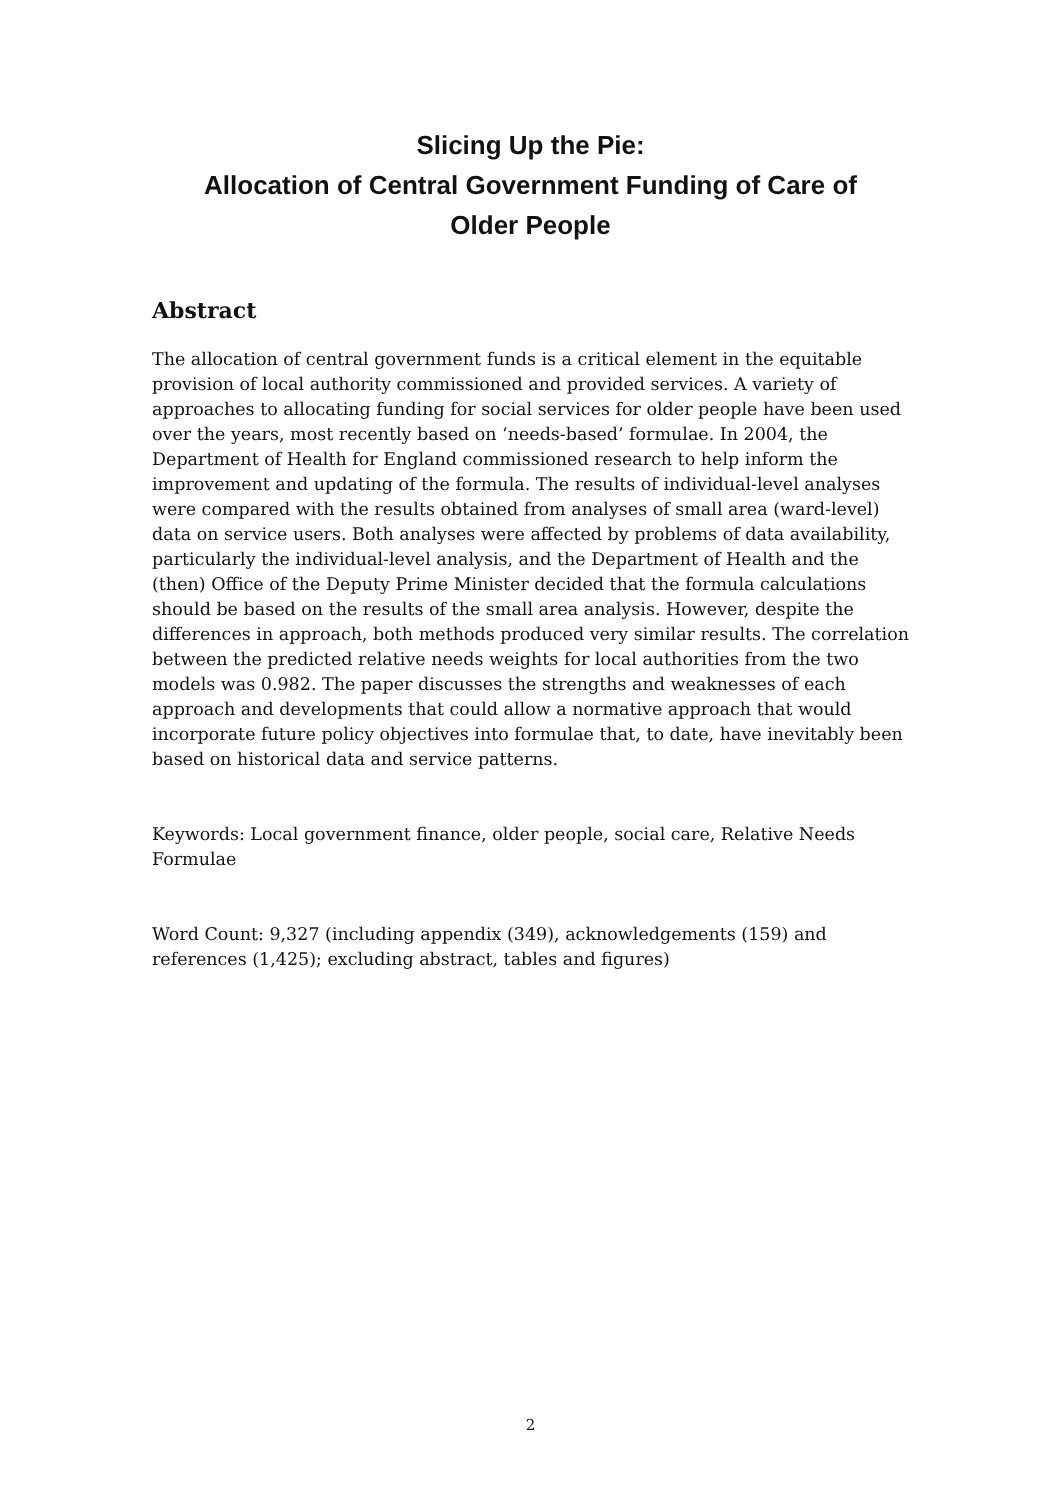Slicing Up the Pie:
Allocation of Central Government Funding of Care of
Older People
Abstract
The allocation of central government funds is a critical element in the equitable provision of local authority commissioned and provided services. A variety of approaches to allocating funding for social services for older people have been used over the years, most recently based on ‘needs-based’ formulae. In 2004, the Department of Health for England commissioned research to help inform the improvement and updating of the formula. The results of individual-level analyses were compared with the results obtained from analyses of small area (ward-level) data on service users. Both analyses were affected by problems of data availability, particularly the individual-level analysis, and the Department of Health and the (then) Office of the Deputy Prime Minister decided that the formula calculations should be based on the results of the small area analysis. However, despite the differences in approach, both methods produced very similar results. The correlation between the predicted relative needs weights for local authorities from the two models was 0.982. The paper discusses the strengths and weaknesses of each approach and developments that could allow a normative approach that would incorporate future policy objectives into formulae that, to date, have inevitably been based on historical data and service patterns.
Keywords: Local government finance, older people, social care, Relative Needs Formulae
Word Count: 9,327 (including appendix (349), acknowledgements (159) and references (1,425); excluding abstract, tables and figures)
2